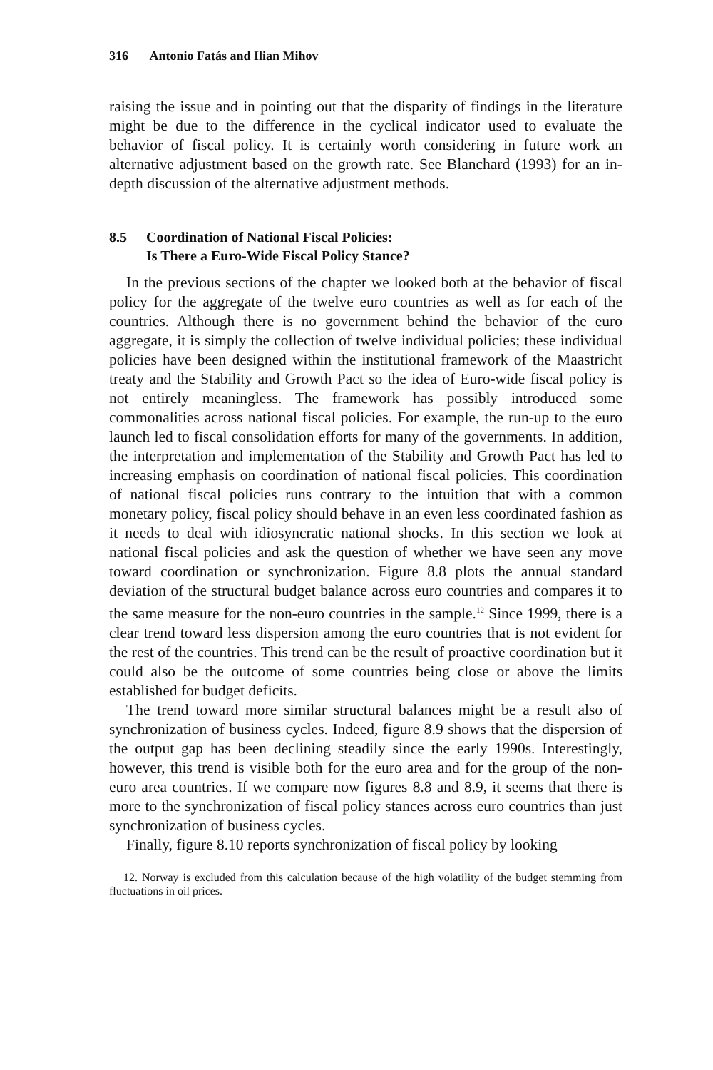316 Antonio Fatás and Ilian Mihov
raising the issue and in pointing out that the disparity of findings in the literature might be due to the difference in the cyclical indicator used to evaluate the behavior of fiscal policy. It is certainly worth considering in future work an alternative adjustment based on the growth rate. See Blanchard (1993) for an in-depth discussion of the alternative adjustment methods.
8.5 Coordination of National Fiscal Policies:
Is There a Euro-Wide Fiscal Policy Stance?
In the previous sections of the chapter we looked both at the behavior of fiscal policy for the aggregate of the twelve euro countries as well as for each of the countries. Although there is no government behind the behavior of the euro aggregate, it is simply the collection of twelve individual policies; these individual policies have been designed within the institutional framework of the Maastricht treaty and the Stability and Growth Pact so the idea of Euro-wide fiscal policy is not entirely meaningless. The framework has possibly introduced some commonalities across national fiscal policies. For example, the run-up to the euro launch led to fiscal consolidation efforts for many of the governments. In addition, the interpretation and implementation of the Stability and Growth Pact has led to increasing emphasis on coordination of national fiscal policies. This coordination of national fiscal policies runs contrary to the intuition that with a common monetary policy, fiscal policy should behave in an even less coordinated fashion as it needs to deal with idiosyncratic national shocks. In this section we look at national fiscal policies and ask the question of whether we have seen any move toward coordination or synchronization. Figure 8.8 plots the annual standard deviation of the structural budget balance across euro countries and compares it to the same measure for the non-euro countries in the sample.<sup>12</sup> Since 1999, there is a clear trend toward less dispersion among the euro countries that is not evident for the rest of the countries. This trend can be the result of proactive coordination but it could also be the outcome of some countries being close or above the limits established for budget deficits.
The trend toward more similar structural balances might be a result also of synchronization of business cycles. Indeed, figure 8.9 shows that the dispersion of the output gap has been declining steadily since the early 1990s. Interestingly, however, this trend is visible both for the euro area and for the group of the non-euro area countries. If we compare now figures 8.8 and 8.9, it seems that there is more to the synchronization of fiscal policy stances across euro countries than just synchronization of business cycles.
Finally, figure 8.10 reports synchronization of fiscal policy by looking
12. Norway is excluded from this calculation because of the high volatility of the budget stemming from fluctuations in oil prices.